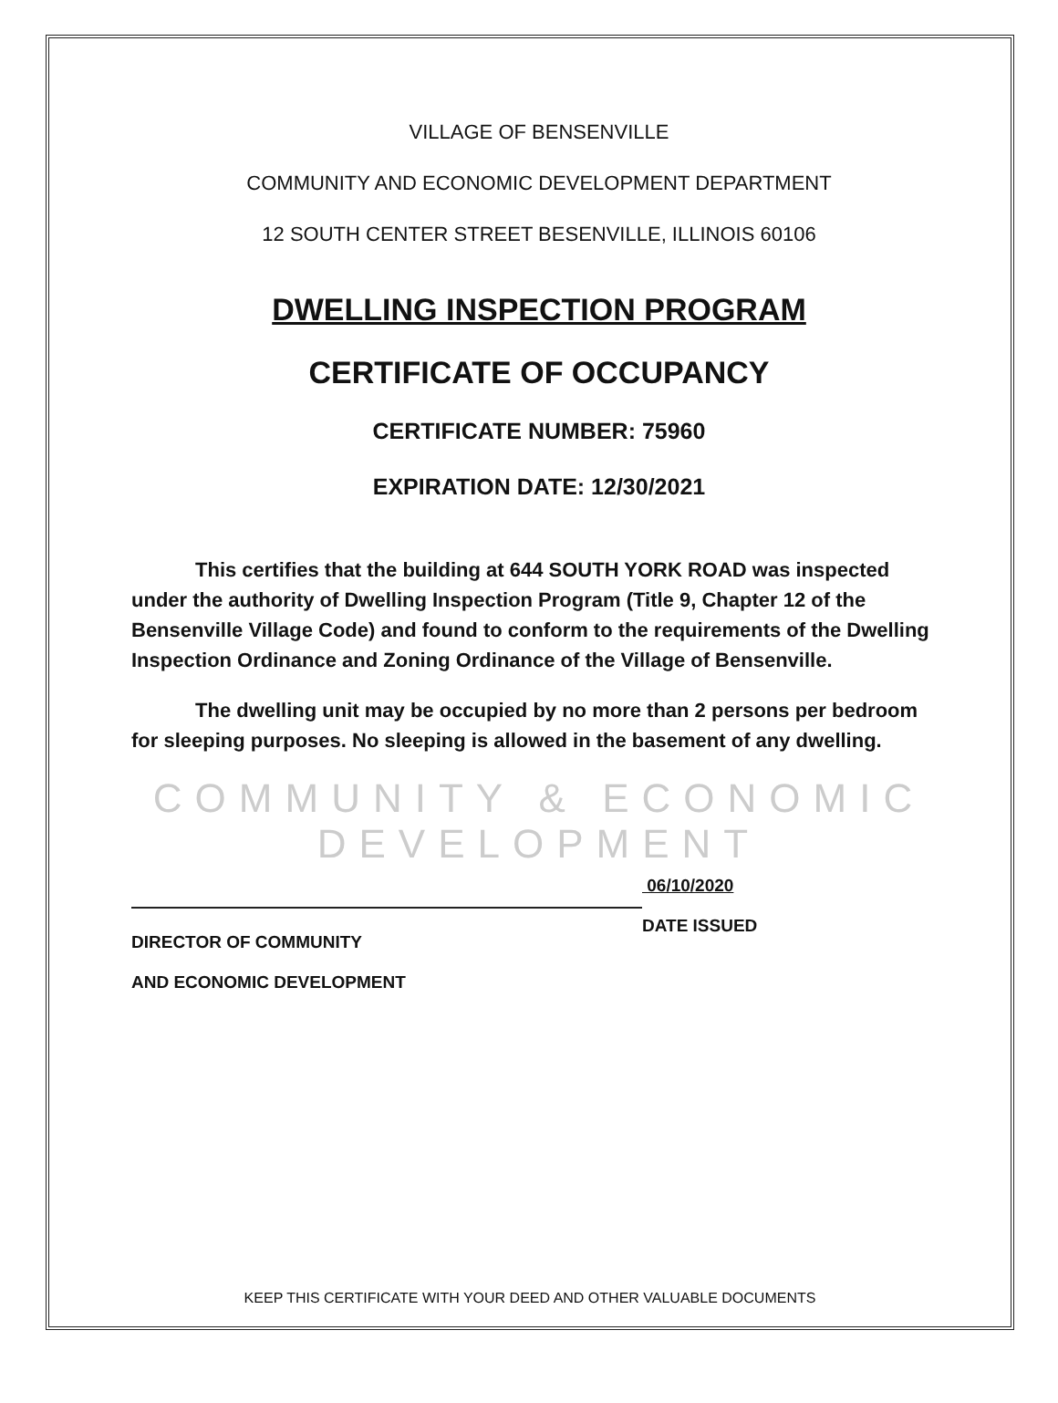VILLAGE OF BENSENVILLE
COMMUNITY AND ECONOMIC DEVELOPMENT DEPARTMENT
12 SOUTH CENTER STREET BESENVILLE, ILLINOIS 60106
DWELLING INSPECTION PROGRAM
CERTIFICATE OF OCCUPANCY
CERTIFICATE NUMBER: 75960
EXPIRATION DATE: 12/30/2021
This certifies that the building at 644 SOUTH YORK ROAD was inspected under the authority of Dwelling Inspection Program (Title 9, Chapter 12 of the Bensenville Village Code) and found to conform to the requirements of the Dwelling Inspection Ordinance and Zoning Ordinance of the Village of Bensenville.
The dwelling unit may be occupied by no more than 2 persons per bedroom for sleeping purposes. No sleeping is allowed in the basement of any dwelling.
COMMUNITY & ECONOMIC
DEVELOPMENT
DIRECTOR OF COMMUNITY
AND ECONOMIC DEVELOPMENT
06/10/2020
DATE ISSUED
KEEP THIS CERTIFICATE WITH YOUR DEED AND OTHER VALUABLE DOCUMENTS